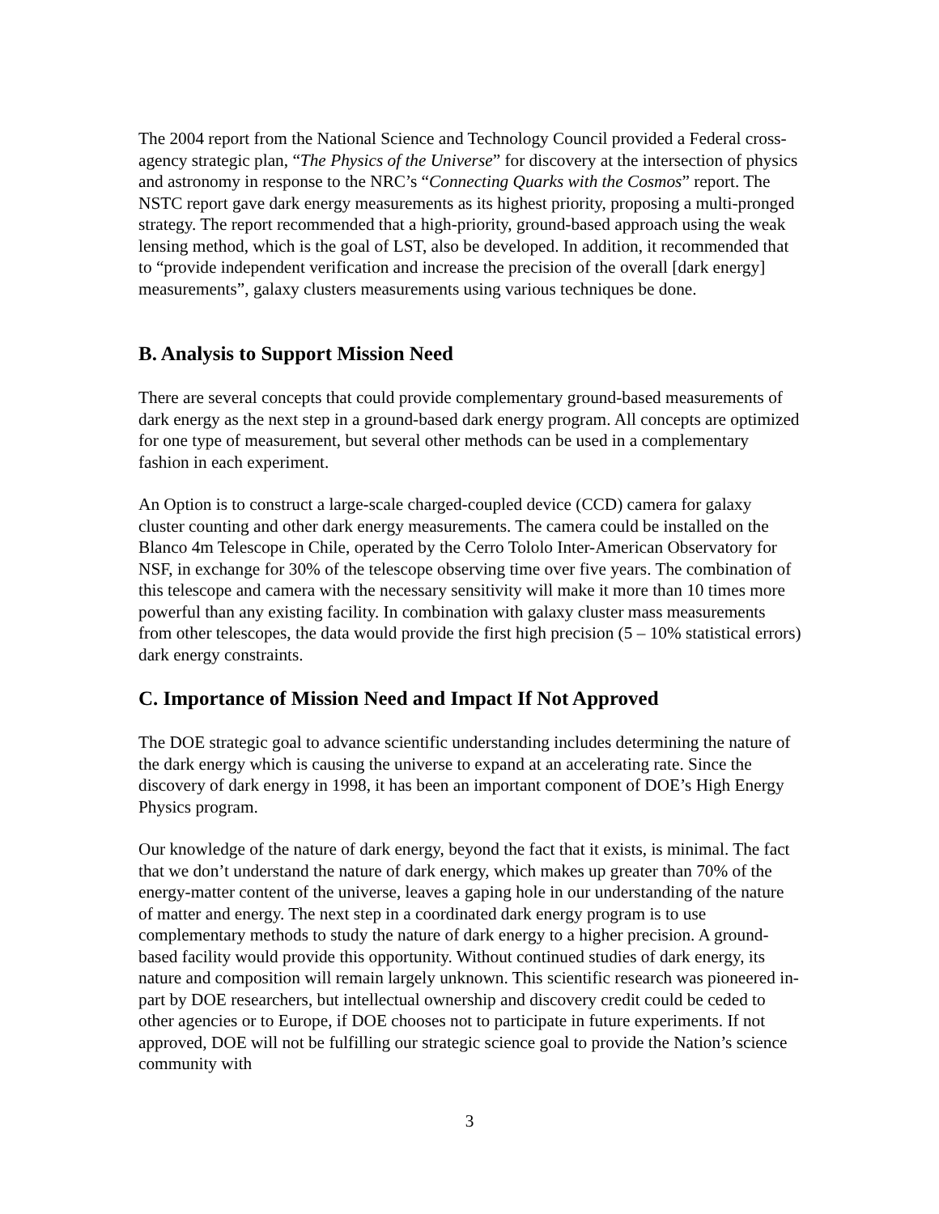The 2004 report from the National Science and Technology Council provided a Federal cross-agency strategic plan, “The Physics of the Universe” for discovery at the intersection of physics and astronomy in response to the NRC’s “Connecting Quarks with the Cosmos” report. The NSTC report gave dark energy measurements as its highest priority, proposing a multi-pronged strategy. The report recommended that a high-priority, ground-based approach using the weak lensing method, which is the goal of LST, also be developed. In addition, it recommended that to “provide independent verification and increase the precision of the overall [dark energy] measurements”, galaxy clusters measurements using various techniques be done.
B. Analysis to Support Mission Need
There are several concepts that could provide complementary ground-based measurements of dark energy as the next step in a ground-based dark energy program. All concepts are optimized for one type of measurement, but several other methods can be used in a complementary fashion in each experiment.
An Option is to construct a large-scale charged-coupled device (CCD) camera for galaxy cluster counting and other dark energy measurements. The camera could be installed on the Blanco 4m Telescope in Chile, operated by the Cerro Tololo Inter-American Observatory for NSF, in exchange for 30% of the telescope observing time over five years. The combination of this telescope and camera with the necessary sensitivity will make it more than 10 times more powerful than any existing facility. In combination with galaxy cluster mass measurements from other telescopes, the data would provide the first high precision (5 – 10% statistical errors) dark energy constraints.
C. Importance of Mission Need and Impact If Not Approved
The DOE strategic goal to advance scientific understanding includes determining the nature of the dark energy which is causing the universe to expand at an accelerating rate. Since the discovery of dark energy in 1998, it has been an important component of DOE’s High Energy Physics program.
Our knowledge of the nature of dark energy, beyond the fact that it exists, is minimal. The fact that we don’t understand the nature of dark energy, which makes up greater than 70% of the energy-matter content of the universe, leaves a gaping hole in our understanding of the nature of matter and energy. The next step in a coordinated dark energy program is to use complementary methods to study the nature of dark energy to a higher precision. A ground-based facility would provide this opportunity. Without continued studies of dark energy, its nature and composition will remain largely unknown. This scientific research was pioneered in-part by DOE researchers, but intellectual ownership and discovery credit could be ceded to other agencies or to Europe, if DOE chooses not to participate in future experiments. If not approved, DOE will not be fulfilling our strategic science goal to provide the Nation’s science community with
3